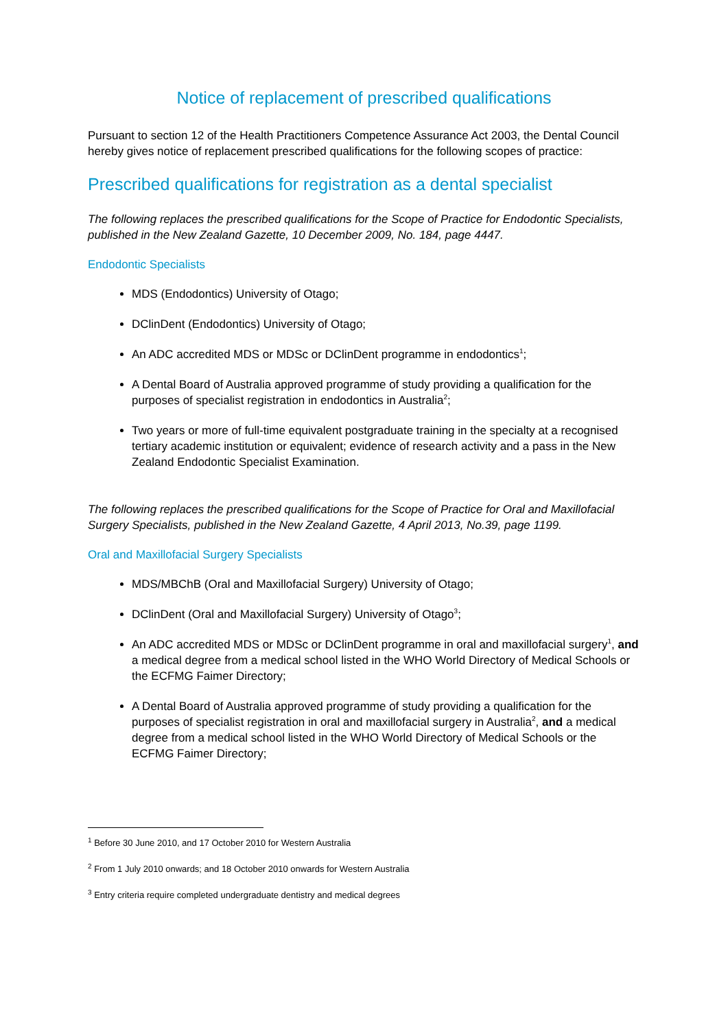Notice of replacement of prescribed qualifications
Pursuant to section 12 of the Health Practitioners Competence Assurance Act 2003, the Dental Council hereby gives notice of replacement prescribed qualifications for the following scopes of practice:
Prescribed qualifications for registration as a dental specialist
The following replaces the prescribed qualifications for the Scope of Practice for Endodontic Specialists, published in the New Zealand Gazette, 10 December 2009, No. 184, page 4447.
Endodontic Specialists
MDS (Endodontics) University of Otago;
DClinDent (Endodontics) University of Otago;
An ADC accredited MDS or MDSc or DClinDent programme in endodontics<sup>1</sup>;
A Dental Board of Australia approved programme of study providing a qualification for the purposes of specialist registration in endodontics in Australia<sup>2</sup>;
Two years or more of full-time equivalent postgraduate training in the specialty at a recognised tertiary academic institution or equivalent; evidence of research activity and a pass in the New Zealand Endodontic Specialist Examination.
The following replaces the prescribed qualifications for the Scope of Practice for Oral and Maxillofacial Surgery Specialists, published in the New Zealand Gazette, 4 April 2013, No.39, page 1199.
Oral and Maxillofacial Surgery Specialists
MDS/MBChB (Oral and Maxillofacial Surgery) University of Otago;
DClinDent (Oral and Maxillofacial Surgery) University of Otago<sup>3</sup>;
An ADC accredited MDS or MDSc or DClinDent programme in oral and maxillofacial surgery<sup>1</sup>, and a medical degree from a medical school listed in the WHO World Directory of Medical Schools or the ECFMG Faimer Directory;
A Dental Board of Australia approved programme of study providing a qualification for the purposes of specialist registration in oral and maxillofacial surgery in Australia<sup>2</sup>, and a medical degree from a medical school listed in the WHO World Directory of Medical Schools or the ECFMG Faimer Directory;
<sup>1</sup> Before 30 June 2010, and 17 October 2010 for Western Australia
<sup>2</sup> From 1 July 2010 onwards; and 18 October 2010 onwards for Western Australia
<sup>3</sup> Entry criteria require completed undergraduate dentistry and medical degrees